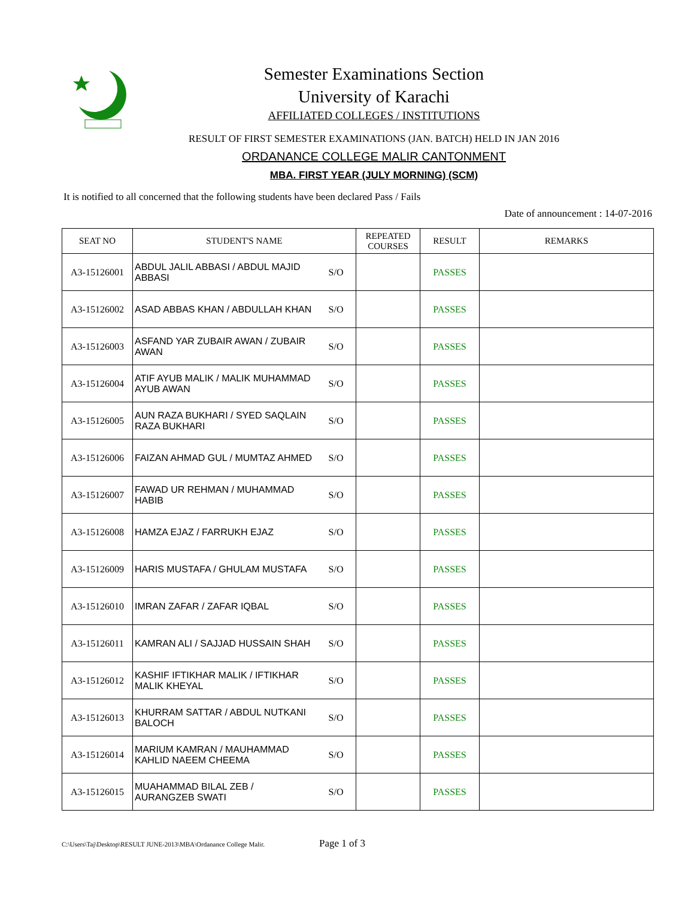Semester Examinations Section
University of Karachi
AFFILIATED COLLEGES / INSTITUTIONS
RESULT OF FIRST SEMESTER EXAMINATIONS (JAN. BATCH) HELD IN JAN 2016
ORDANANCE COLLEGE MALIR CANTONMENT
MBA. FIRST YEAR (JULY MORNING) (SCM)
It is notified to all concerned that the following students have been declared Pass / Fails
Date of announcement : 14-07-2016
| SEAT NO | STUDENT'S NAME | | REPEATED COURSES | RESULT | REMARKS |
| --- | --- | --- | --- | --- | --- |
| A3-15126001 | ABDUL JALIL ABBASI / ABDUL MAJID ABBASI | S/O | | PASSES | |
| A3-15126002 | ASAD ABBAS KHAN / ABDULLAH KHAN | S/O | | PASSES | |
| A3-15126003 | ASFAND YAR ZUBAIR AWAN / ZUBAIR AWAN | S/O | | PASSES | |
| A3-15126004 | ATIF AYUB MALIK / MALIK MUHAMMAD AYUB AWAN | S/O | | PASSES | |
| A3-15126005 | AUN RAZA BUKHARI / SYED SAQLAIN RAZA BUKHARI | S/O | | PASSES | |
| A3-15126006 | FAIZAN AHMAD GUL / MUMTAZ AHMED | S/O | | PASSES | |
| A3-15126007 | FAWAD UR REHMAN / MUHAMMAD HABIB | S/O | | PASSES | |
| A3-15126008 | HAMZA EJAZ / FARRUKH EJAZ | S/O | | PASSES | |
| A3-15126009 | HARIS MUSTAFA / GHULAM MUSTAFA | S/O | | PASSES | |
| A3-15126010 | IMRAN ZAFAR / ZAFAR IQBAL | S/O | | PASSES | |
| A3-15126011 | KAMRAN ALI / SAJJAD HUSSAIN SHAH | S/O | | PASSES | |
| A3-15126012 | KASHIF IFTIKHAR MALIK / IFTIKHAR MALIK KHEYAL | S/O | | PASSES | |
| A3-15126013 | KHURRAM SATTAR / ABDUL NUTKANI BALOCH | S/O | | PASSES | |
| A3-15126014 | MARIUM KAMRAN / MAUHAMMAD KAHLID NAEEM CHEEMA | S/O | | PASSES | |
| A3-15126015 | MUAHAMMAD BILAL ZEB / AURANGZEB SWATI | S/O | | PASSES | |
C:\Users\Taj\Desktop\RESULT JUNE-2013\MBA\Ordanance College Malir.
Page 1 of 3